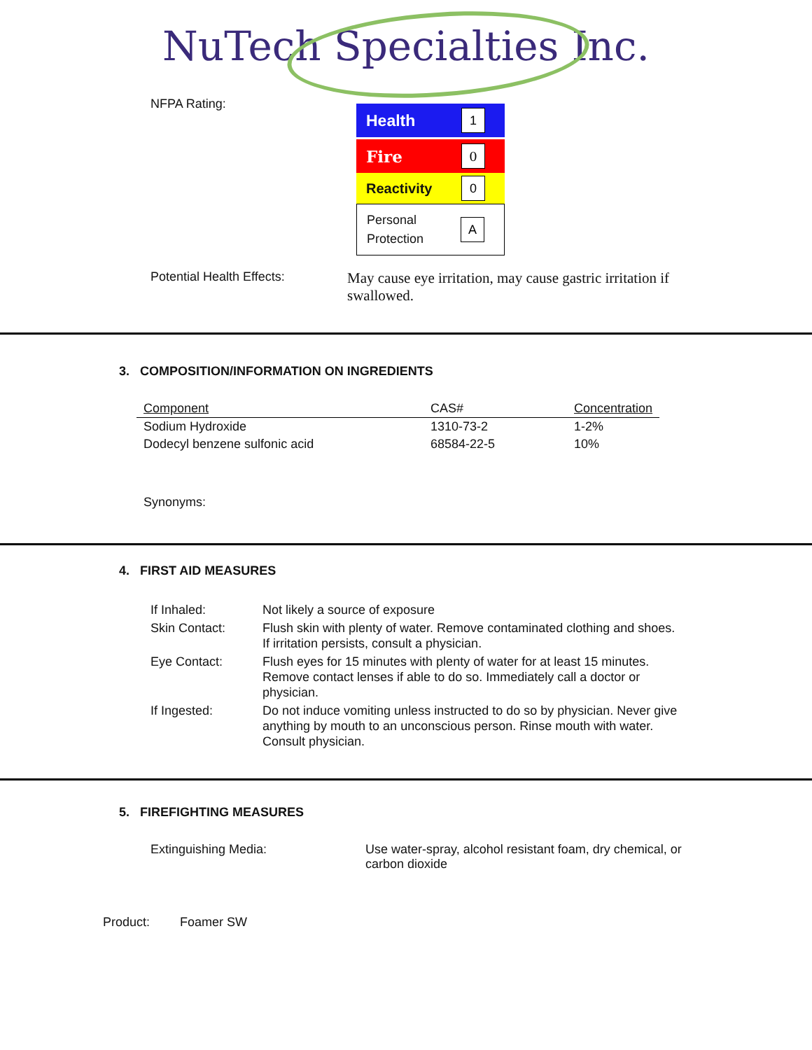NuTech Specialties Inc.
NFPA Rating:
Health 1
Fire 0
Reactivity 0
Personal
Protection A
Potential Health Effects:
May cause eye irritation, may cause gastric irritation if swallowed.
3. COMPOSITION/INFORMATION ON INGREDIENTS
| Component | CAS# | Concentration |
| --- | --- | --- |
| Sodium Hydroxide | 1310-73-2 | 1-2% |
| Dodecyl benzene sulfonic acid | 68584-22-5 | 10% |
Synonyms:
4. FIRST AID MEASURES
| If Inhaled: | Not likely a source of exposure |
| Skin Contact: | Flush skin with plenty of water. Remove contaminated clothing and shoes. If irritation persists, consult a physician. |
| Eye Contact: | Flush eyes for 15 minutes with plenty of water for at least 15 minutes. Remove contact lenses if able to do so. Immediately call a doctor or physician. |
| If Ingested: | Do not induce vomiting unless instructed to do so by physician. Never give anything by mouth to an unconscious person. Rinse mouth with water. Consult physician. |
5. FIREFIGHTING MEASURES
Extinguishing Media: Use water-spray, alcohol resistant foam, dry chemical, or carbon dioxide
Product: Foamer SW